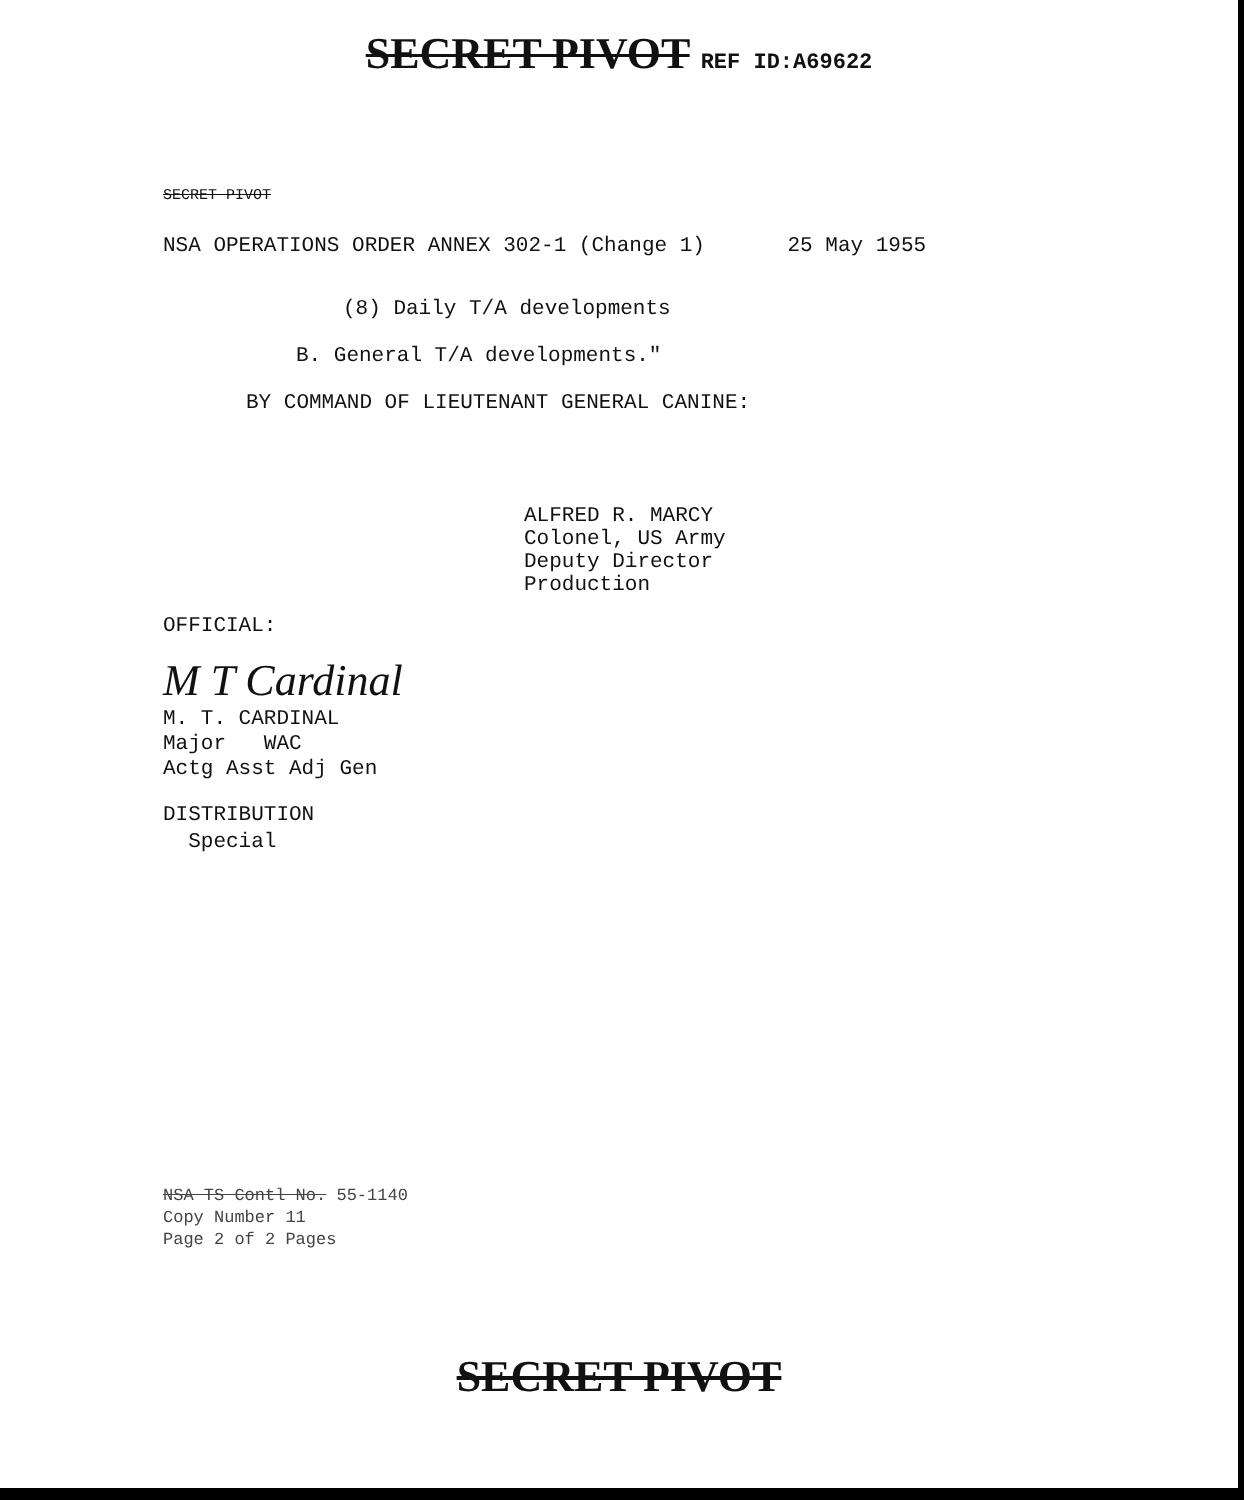SECRET PIVOT REF ID:A69622
SECRET PIVOT
NSA OPERATIONS ORDER ANNEX 302-1 (Change 1) 25 May 1955
(8) Daily T/A developments
B. General T/A developments."
BY COMMAND OF LIEUTENANT GENERAL CANINE:
ALFRED R. MARCY
Colonel, US Army
Deputy Director
Production
OFFICIAL:
M T Cardinal
M. T. CARDINAL
Major WAC
Actg Asst Adj Gen
DISTRIBUTION
Special
NSA TS Contl No. 55-1140
Copy Number 11
Page 2 of 2 Pages
SECRET PIVOT